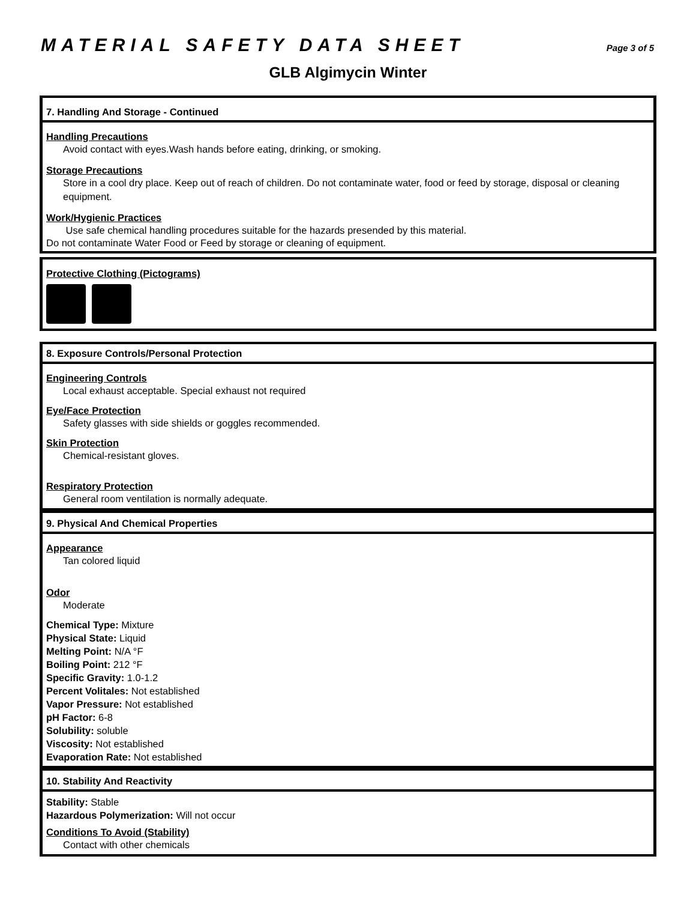MATERIAL SAFETY DATA SHEET Page 3 of 5
GLB Algimycin Winter
7. Handling And Storage - Continued
Handling Precautions
Avoid contact with eyes.Wash hands before eating, drinking, or smoking.
Storage Precautions
Store in a cool dry place. Keep out of reach of children. Do not contaminate water, food or feed by storage, disposal or cleaning equipment.
Work/Hygienic Practices
Use safe chemical handling procedures suitable for the hazards presended by this material.
Do not contaminate Water Food or Feed by storage or cleaning of equipment.
Protective Clothing (Pictograms)
8. Exposure Controls/Personal Protection
Engineering Controls
Local exhaust acceptable. Special exhaust not required
Eye/Face Protection
Safety glasses with side shields or goggles recommended.
Skin Protection
Chemical-resistant gloves.
Respiratory Protection
General room ventilation is normally adequate.
9. Physical And Chemical Properties
Appearance
Tan colored liquid
Odor
Moderate
Chemical Type: Mixture
Physical State: Liquid
Melting Point: N/A °F
Boiling Point: 212 °F
Specific Gravity: 1.0-1.2
Percent Volitales: Not established
Vapor Pressure: Not established
pH Factor: 6-8
Solubility: soluble
Viscosity: Not established
Evaporation Rate: Not established
10. Stability And Reactivity
Stability: Stable
Hazardous Polymerization: Will not occur
Conditions To Avoid (Stability)
Contact with other chemicals